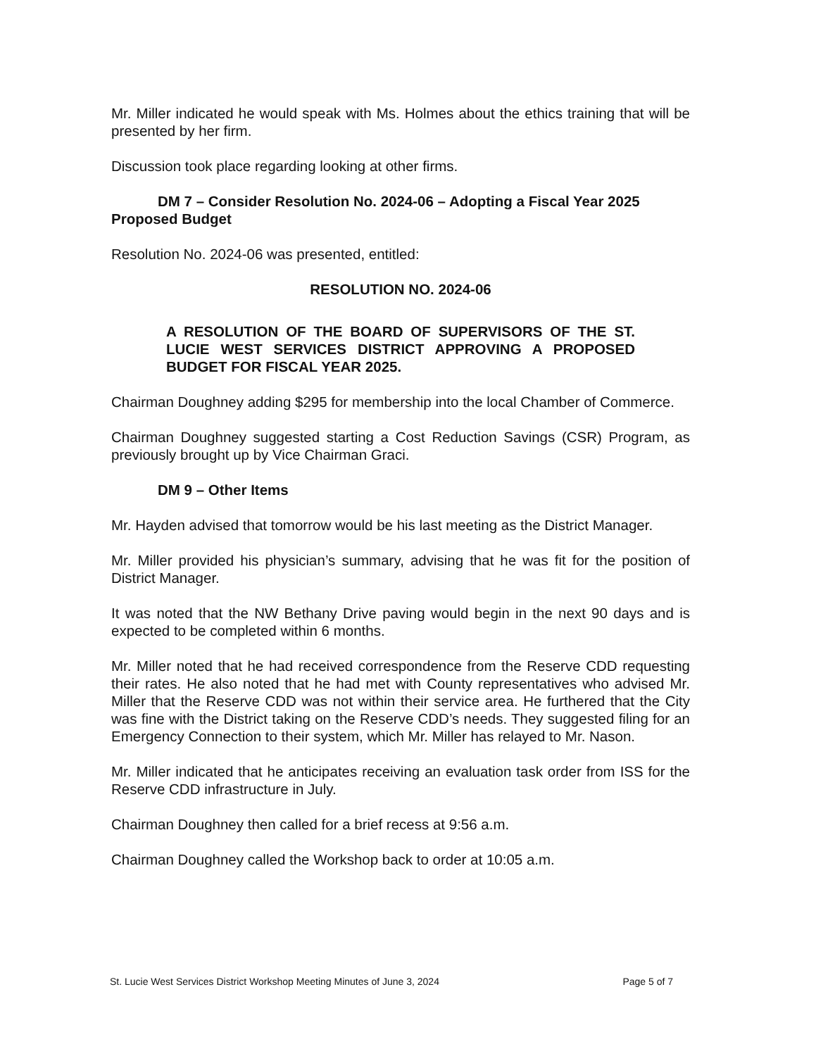Mr. Miller indicated he would speak with Ms. Holmes about the ethics training that will be presented by her firm.
Discussion took place regarding looking at other firms.
DM 7 – Consider Resolution No. 2024-06 – Adopting a Fiscal Year 2025 Proposed Budget
Resolution No. 2024-06 was presented, entitled:
RESOLUTION NO. 2024-06
A RESOLUTION OF THE BOARD OF SUPERVISORS OF THE ST. LUCIE WEST SERVICES DISTRICT APPROVING A PROPOSED BUDGET FOR FISCAL YEAR 2025.
Chairman Doughney adding $295 for membership into the local Chamber of Commerce.
Chairman Doughney suggested starting a Cost Reduction Savings (CSR) Program, as previously brought up by Vice Chairman Graci.
DM 9 – Other Items
Mr. Hayden advised that tomorrow would be his last meeting as the District Manager.
Mr. Miller provided his physician’s summary, advising that he was fit for the position of District Manager.
It was noted that the NW Bethany Drive paving would begin in the next 90 days and is expected to be completed within 6 months.
Mr. Miller noted that he had received correspondence from the Reserve CDD requesting their rates. He also noted that he had met with County representatives who advised Mr. Miller that the Reserve CDD was not within their service area. He furthered that the City was fine with the District taking on the Reserve CDD’s needs. They suggested filing for an Emergency Connection to their system, which Mr. Miller has relayed to Mr. Nason.
Mr. Miller indicated that he anticipates receiving an evaluation task order from ISS for the Reserve CDD infrastructure in July.
Chairman Doughney then called for a brief recess at 9:56 a.m.
Chairman Doughney called the Workshop back to order at 10:05 a.m.
St. Lucie West Services District Workshop Meeting Minutes of June 3, 2024 Page 5 of 7